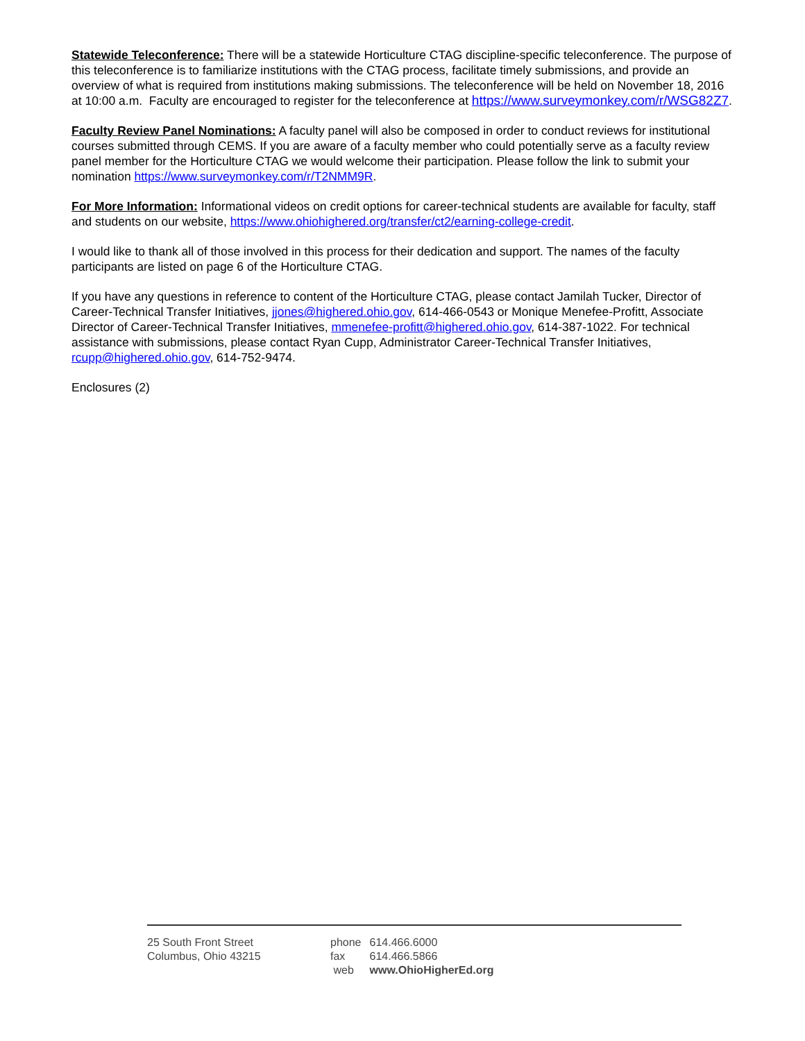Statewide Teleconference: There will be a statewide Horticulture CTAG discipline-specific teleconference. The purpose of this teleconference is to familiarize institutions with the CTAG process, facilitate timely submissions, and provide an overview of what is required from institutions making submissions. The teleconference will be held on November 18, 2016 at 10:00 a.m. Faculty are encouraged to register for the teleconference at https://www.surveymonkey.com/r/WSG82Z7.
Faculty Review Panel Nominations: A faculty panel will also be composed in order to conduct reviews for institutional courses submitted through CEMS. If you are aware of a faculty member who could potentially serve as a faculty review panel member for the Horticulture CTAG we would welcome their participation. Please follow the link to submit your nomination https://www.surveymonkey.com/r/T2NMM9R.
For More Information: Informational videos on credit options for career-technical students are available for faculty, staff and students on our website, https://www.ohiohighered.org/transfer/ct2/earning-college-credit.
I would like to thank all of those involved in this process for their dedication and support. The names of the faculty participants are listed on page 6 of the Horticulture CTAG.
If you have any questions in reference to content of the Horticulture CTAG, please contact Jamilah Tucker, Director of Career-Technical Transfer Initiatives, jjones@highered.ohio.gov, 614-466-0543 or Monique Menefee-Profitt, Associate Director of Career-Technical Transfer Initiatives, mmenefee-profitt@highered.ohio.gov, 614-387-1022. For technical assistance with submissions, please contact Ryan Cupp, Administrator Career-Technical Transfer Initiatives, rcupp@highered.ohio.gov, 614-752-9474.
Enclosures (2)
25 South Front Street
Columbus, Ohio 43215
| phone | 614.466.6000 |
| fax | 614.466.5866 |
| web | www.OhioHigherEd.org |